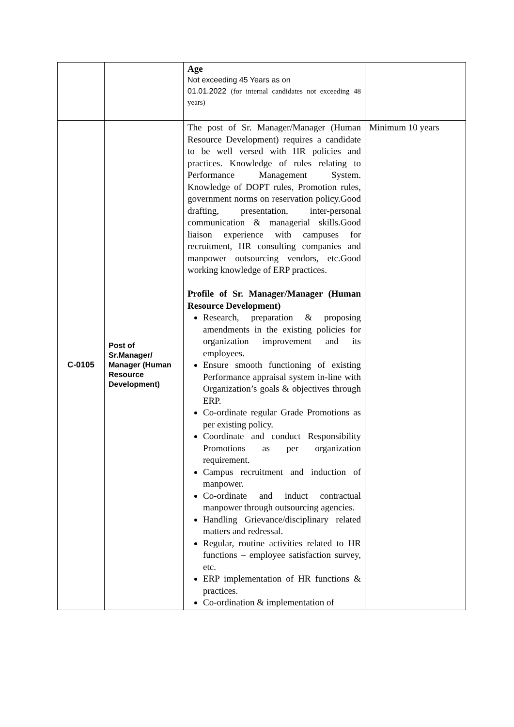| | | Age Not exceeding 45 Years as on 01.01.2022 (for internal candidates not exceeding 48 years) | |
| C-0105 | Post of Sr.Manager/ Manager (Human Resource Development) | The post of Sr. Manager/Manager (Human Resource Development) requires a candidate to be well versed with HR policies and practices. Knowledge of rules relating to Performance Management System. Knowledge of DOPT rules, Promotion rules, government norms on reservation policy.Good drafting, presentation, inter-personal communication & managerial skills.Good liaison experience with campuses for recruitment, HR consulting companies and manpower outsourcing vendors, etc.Good working knowledge of ERP practices. Profile of Sr. Manager/Manager (Human Resource Development) Research, preparation & proposing amendments in the existing policies for organization improvement and its employees. Ensure smooth functioning of existing Performance appraisal system in-line with Organization’s goals & objectives through ERP. Co-ordinate regular Grade Promotions as per existing policy. Coordinate and conduct Responsibility Promotions as per organization requirement. Campus recruitment and induction of manpower. Co-ordinate and induct contractual manpower through outsourcing agencies. Handling Grievance/disciplinary related matters and redressal. Regular, routine activities related to HR functions – employee satisfaction survey, etc. ERP implementation of HR functions & practices. Co-ordination & implementation of | Minimum 10 years |